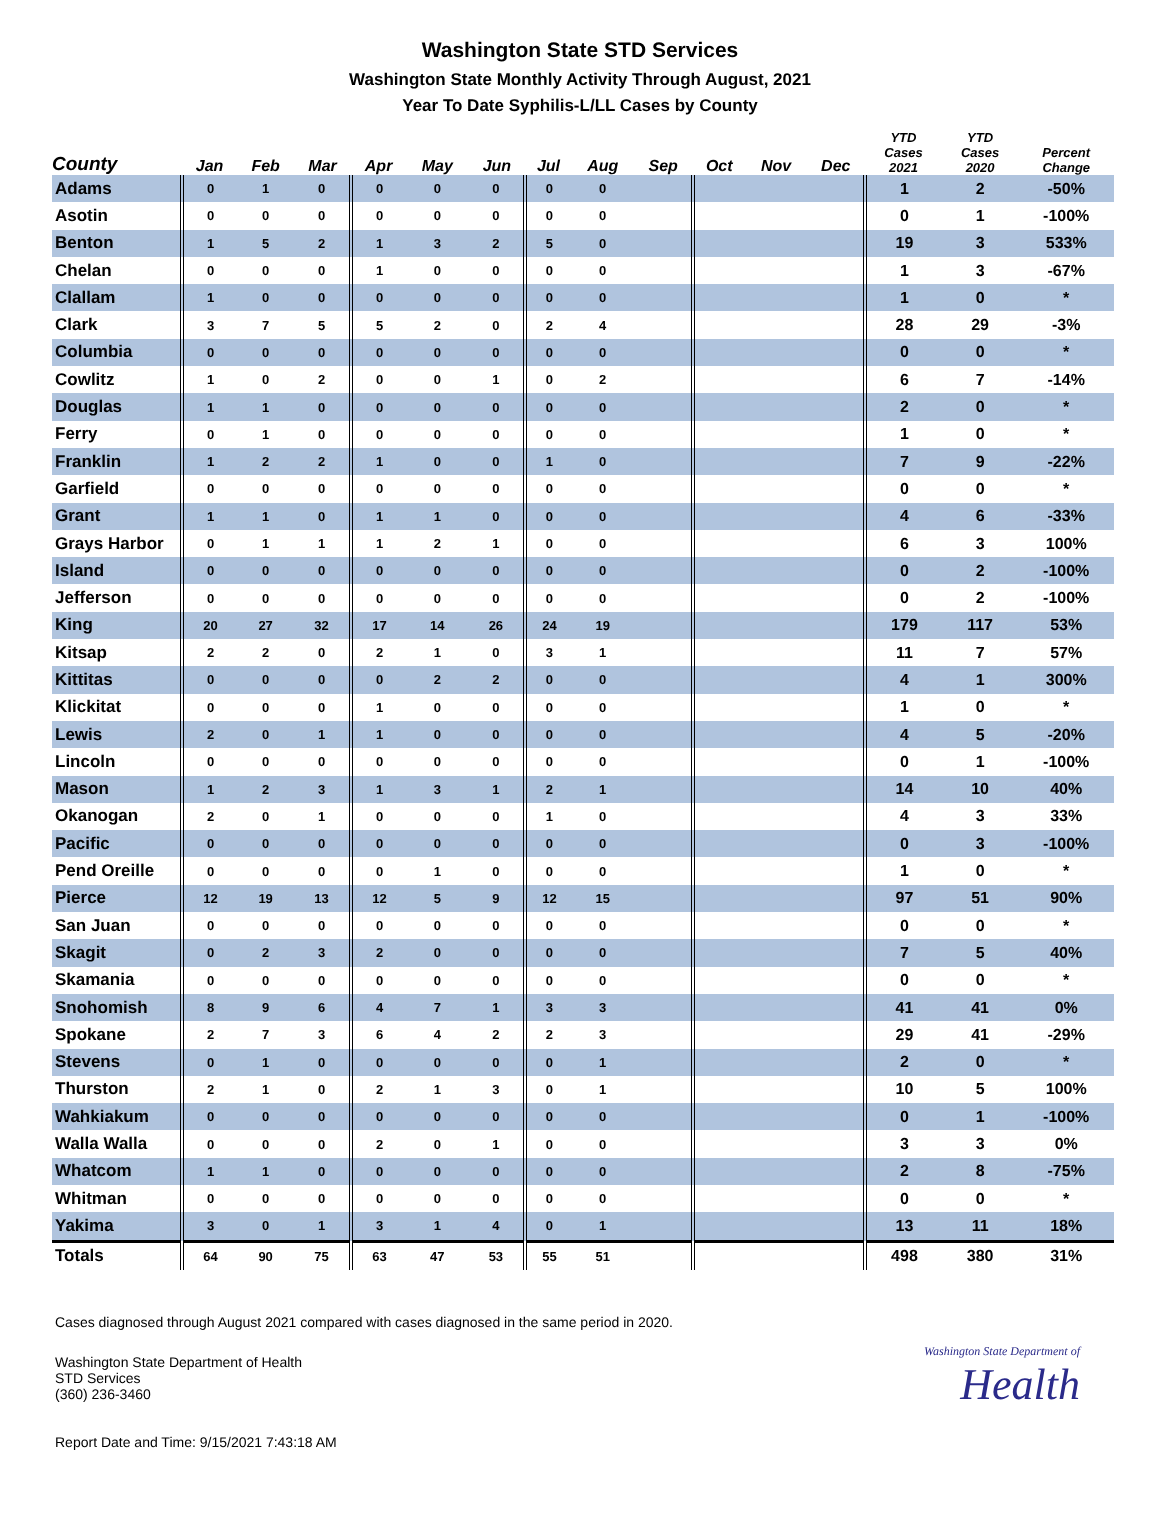Washington State STD Services
Washington State Monthly Activity Through August, 2021
Year To Date Syphilis-L/LL Cases by County
| County | Jan | Feb | Mar | Apr | May | Jun | Jul | Aug | Sep | Oct | Nov | Dec | YTD Cases 2021 | YTD Cases 2020 | Percent Change |
| --- | --- | --- | --- | --- | --- | --- | --- | --- | --- | --- | --- | --- | --- | --- | --- |
| Adams | 0 | 1 | 0 | 0 | 0 | 0 | 0 | 0 | | | | | 1 | 2 | -50% |
| Asotin | 0 | 0 | 0 | 0 | 0 | 0 | 0 | 0 | | | | | 0 | 1 | -100% |
| Benton | 1 | 5 | 2 | 1 | 3 | 2 | 5 | 0 | | | | | 19 | 3 | 533% |
| Chelan | 0 | 0 | 0 | 1 | 0 | 0 | 0 | 0 | | | | | 1 | 3 | -67% |
| Clallam | 1 | 0 | 0 | 0 | 0 | 0 | 0 | 0 | | | | | 1 | 0 | * |
| Clark | 3 | 7 | 5 | 5 | 2 | 0 | 2 | 4 | | | | | 28 | 29 | -3% |
| Columbia | 0 | 0 | 0 | 0 | 0 | 0 | 0 | 0 | | | | | 0 | 0 | * |
| Cowlitz | 1 | 0 | 2 | 0 | 0 | 1 | 0 | 2 | | | | | 6 | 7 | -14% |
| Douglas | 1 | 1 | 0 | 0 | 0 | 0 | 0 | 0 | | | | | 2 | 0 | * |
| Ferry | 0 | 1 | 0 | 0 | 0 | 0 | 0 | 0 | | | | | 1 | 0 | * |
| Franklin | 1 | 2 | 2 | 1 | 0 | 0 | 1 | 0 | | | | | 7 | 9 | -22% |
| Garfield | 0 | 0 | 0 | 0 | 0 | 0 | 0 | 0 | | | | | 0 | 0 | * |
| Grant | 1 | 1 | 0 | 1 | 1 | 0 | 0 | 0 | | | | | 4 | 6 | -33% |
| Grays Harbor | 0 | 1 | 1 | 1 | 2 | 1 | 0 | 0 | | | | | 6 | 3 | 100% |
| Island | 0 | 0 | 0 | 0 | 0 | 0 | 0 | 0 | | | | | 0 | 2 | -100% |
| Jefferson | 0 | 0 | 0 | 0 | 0 | 0 | 0 | 0 | | | | | 0 | 2 | -100% |
| King | 20 | 27 | 32 | 17 | 14 | 26 | 24 | 19 | | | | | 179 | 117 | 53% |
| Kitsap | 2 | 2 | 0 | 2 | 1 | 0 | 3 | 1 | | | | | 11 | 7 | 57% |
| Kittitas | 0 | 0 | 0 | 0 | 2 | 2 | 0 | 0 | | | | | 4 | 1 | 300% |
| Klickitat | 0 | 0 | 0 | 1 | 0 | 0 | 0 | 0 | | | | | 1 | 0 | * |
| Lewis | 2 | 0 | 1 | 1 | 0 | 0 | 0 | 0 | | | | | 4 | 5 | -20% |
| Lincoln | 0 | 0 | 0 | 0 | 0 | 0 | 0 | 0 | | | | | 0 | 1 | -100% |
| Mason | 1 | 2 | 3 | 1 | 3 | 1 | 2 | 1 | | | | | 14 | 10 | 40% |
| Okanogan | 2 | 0 | 1 | 0 | 0 | 0 | 1 | 0 | | | | | 4 | 3 | 33% |
| Pacific | 0 | 0 | 0 | 0 | 0 | 0 | 0 | 0 | | | | | 0 | 3 | -100% |
| Pend Oreille | 0 | 0 | 0 | 0 | 1 | 0 | 0 | 0 | | | | | 1 | 0 | * |
| Pierce | 12 | 19 | 13 | 12 | 5 | 9 | 12 | 15 | | | | | 97 | 51 | 90% |
| San Juan | 0 | 0 | 0 | 0 | 0 | 0 | 0 | 0 | | | | | 0 | 0 | * |
| Skagit | 0 | 2 | 3 | 2 | 0 | 0 | 0 | 0 | | | | | 7 | 5 | 40% |
| Skamania | 0 | 0 | 0 | 0 | 0 | 0 | 0 | 0 | | | | | 0 | 0 | * |
| Snohomish | 8 | 9 | 6 | 4 | 7 | 1 | 3 | 3 | | | | | 41 | 41 | 0% |
| Spokane | 2 | 7 | 3 | 6 | 4 | 2 | 2 | 3 | | | | | 29 | 41 | -29% |
| Stevens | 0 | 1 | 0 | 0 | 0 | 0 | 0 | 1 | | | | | 2 | 0 | * |
| Thurston | 2 | 1 | 0 | 2 | 1 | 3 | 0 | 1 | | | | | 10 | 5 | 100% |
| Wahkiakum | 0 | 0 | 0 | 0 | 0 | 0 | 0 | 0 | | | | | 0 | 1 | -100% |
| Walla Walla | 0 | 0 | 0 | 2 | 0 | 1 | 0 | 0 | | | | | 3 | 3 | 0% |
| Whatcom | 1 | 1 | 0 | 0 | 0 | 0 | 0 | 0 | | | | | 2 | 8 | -75% |
| Whitman | 0 | 0 | 0 | 0 | 0 | 0 | 0 | 0 | | | | | 0 | 0 | * |
| Yakima | 3 | 0 | 1 | 3 | 1 | 4 | 0 | 1 | | | | | 13 | 11 | 18% |
| Totals | 64 | 90 | 75 | 63 | 47 | 53 | 55 | 51 | | | | | 498 | 380 | 31% |
Cases diagnosed through August 2021 compared with cases diagnosed in the same period in 2020.
Washington State Department of Health
STD Services
(360) 236-3460
Washington State Department of
Health
Report Date and Time: 9/15/2021 7:43:18 AM